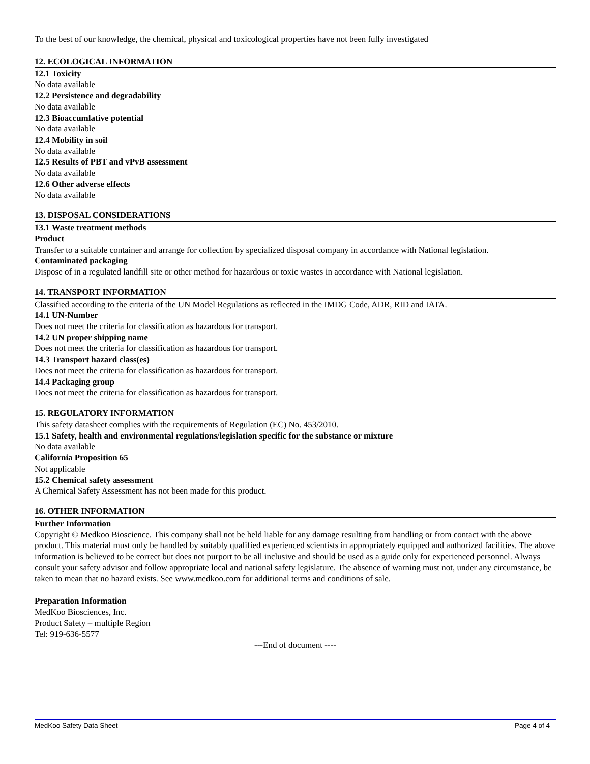To the best of our knowledge, the chemical, physical and toxicological properties have not been fully investigated
12. ECOLOGICAL INFORMATION
12.1 Toxicity
No data available
12.2 Persistence and degradability
No data available
12.3 Bioaccumlative potential
No data available
12.4 Mobility in soil
No data available
12.5 Results of PBT and vPvB assessment
No data available
12.6 Other adverse effects
No data available
13. DISPOSAL CONSIDERATIONS
13.1 Waste treatment methods
Product
Transfer to a suitable container and arrange for collection by specialized disposal company in accordance with National legislation.
Contaminated packaging
Dispose of in a regulated landfill site or other method for hazardous or toxic wastes in accordance with National legislation.
14. TRANSPORT INFORMATION
Classified according to the criteria of the UN Model Regulations as reflected in the IMDG Code, ADR, RID and IATA.
14.1 UN-Number
Does not meet the criteria for classification as hazardous for transport.
14.2 UN proper shipping name
Does not meet the criteria for classification as hazardous for transport.
14.3 Transport hazard class(es)
Does not meet the criteria for classification as hazardous for transport.
14.4 Packaging group
Does not meet the criteria for classification as hazardous for transport.
15. REGULATORY INFORMATION
This safety datasheet complies with the requirements of Regulation (EC) No. 453/2010.
15.1 Safety, health and environmental regulations/legislation specific for the substance or mixture
No data available
California Proposition 65
Not applicable
15.2 Chemical safety assessment
A Chemical Safety Assessment has not been made for this product.
16. OTHER INFORMATION
Further Information
Copyright © Medkoo Bioscience. This company shall not be held liable for any damage resulting from handling or from contact with the above product. This material must only be handled by suitably qualified experienced scientists in appropriately equipped and authorized facilities. The above information is believed to be correct but does not purport to be all inclusive and should be used as a guide only for experienced personnel. Always consult your safety advisor and follow appropriate local and national safety legislature. The absence of warning must not, under any circumstance, be taken to mean that no hazard exists. See www.medkoo.com for additional terms and conditions of sale.
Preparation Information
MedKoo Biosciences, Inc.
Product Safety – multiple Region
Tel: 919-636-5577
---End of document ----
MedKoo Safety Data Sheet Page 4 of 4